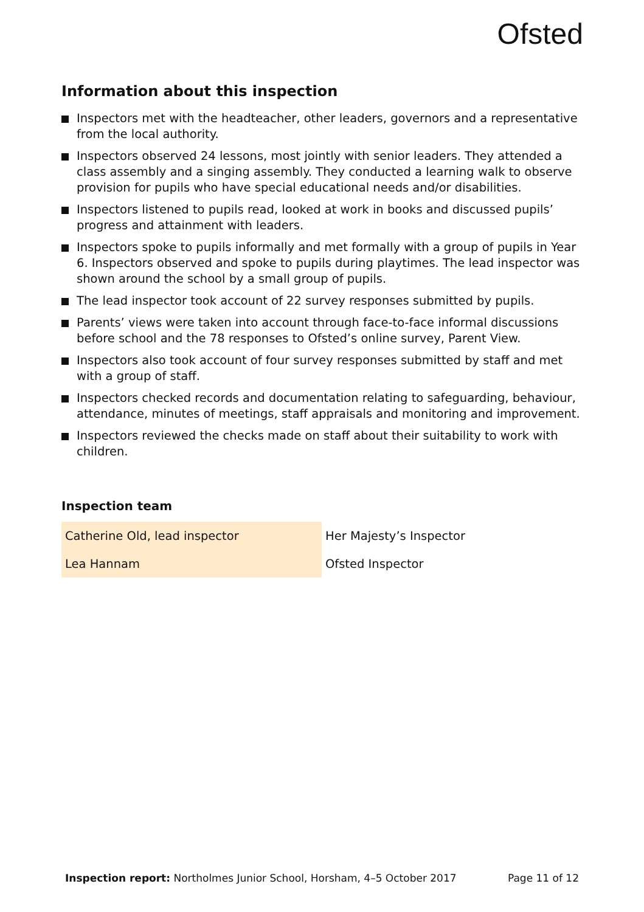Ofsted
Information about this inspection
Inspectors met with the headteacher, other leaders, governors and a representative from the local authority.
Inspectors observed 24 lessons, most jointly with senior leaders. They attended a class assembly and a singing assembly. They conducted a learning walk to observe provision for pupils who have special educational needs and/or disabilities.
Inspectors listened to pupils read, looked at work in books and discussed pupils’ progress and attainment with leaders.
Inspectors spoke to pupils informally and met formally with a group of pupils in Year 6. Inspectors observed and spoke to pupils during playtimes. The lead inspector was shown around the school by a small group of pupils.
The lead inspector took account of 22 survey responses submitted by pupils.
Parents’ views were taken into account through face-to-face informal discussions before school and the 78 responses to Ofsted’s online survey, Parent View.
Inspectors also took account of four survey responses submitted by staff and met with a group of staff.
Inspectors checked records and documentation relating to safeguarding, behaviour, attendance, minutes of meetings, staff appraisals and monitoring and improvement.
Inspectors reviewed the checks made on staff about their suitability to work with children.
Inspection team
| Catherine Old, lead inspector | Her Majesty’s Inspector |
| Lea Hannam | Ofsted Inspector |
Inspection report: Northolmes Junior School, Horsham, 4–5 October 2017 Page 11 of 12